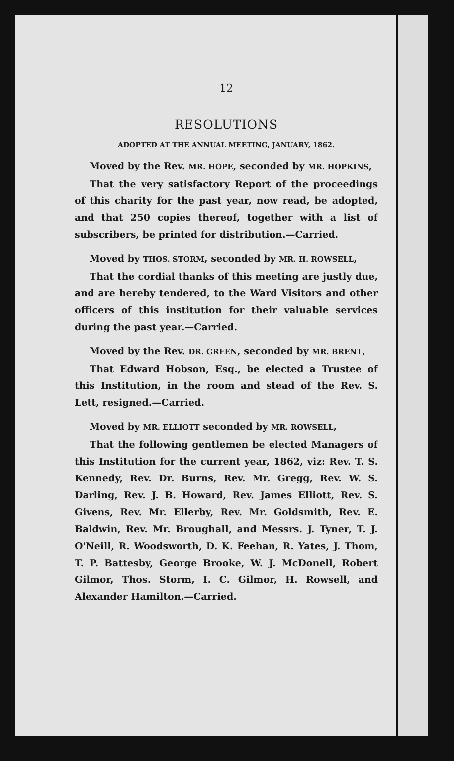12
RESOLUTIONS
ADOPTED AT THE ANNUAL MEETING, JANUARY, 1862.
Moved by the Rev. MR. HOPE, seconded by MR. HOPKINS,
That the very satisfactory Report of the proceedings of this charity for the past year, now read, be adopted, and that 250 copies thereof, together with a list of subscribers, be printed for distribution.—Carried.
Moved by THOS. STORM, seconded by MR. H. ROWSELL,
That the cordial thanks of this meeting are justly due, and are hereby tendered, to the Ward Visitors and other officers of this institution for their valuable services during the past year.—Carried.
Moved by the Rev. DR. GREEN, seconded by MR. BRENT,
That Edward Hobson, Esq., be elected a Trustee of this Institution, in the room and stead of the Rev. S. Lett, resigned.—Carried.
Moved by MR. ELLIOTT seconded by MR. ROWSELL,
That the following gentlemen be elected Managers of this Institution for the current year, 1862, viz: Rev. T. S. Kennedy, Rev. Dr. Burns, Rev. Mr. Gregg, Rev. W. S. Darling, Rev. J. B. Howard, Rev. James Elliott, Rev. S. Givens, Rev. Mr. Ellerby, Rev. Mr. Goldsmith, Rev. E. Baldwin, Rev. Mr. Broughall, and Messrs. J. Tyner, T. J. O'Neill, R. Woodsworth, D. K. Feehan, R. Yates, J. Thom, T. P. Battesby, George Brooke, W. J. McDonell, Robert Gilmor, Thos. Storm, I. C. Gilmor, H. Rowsell, and Alexander Hamilton.—Carried.